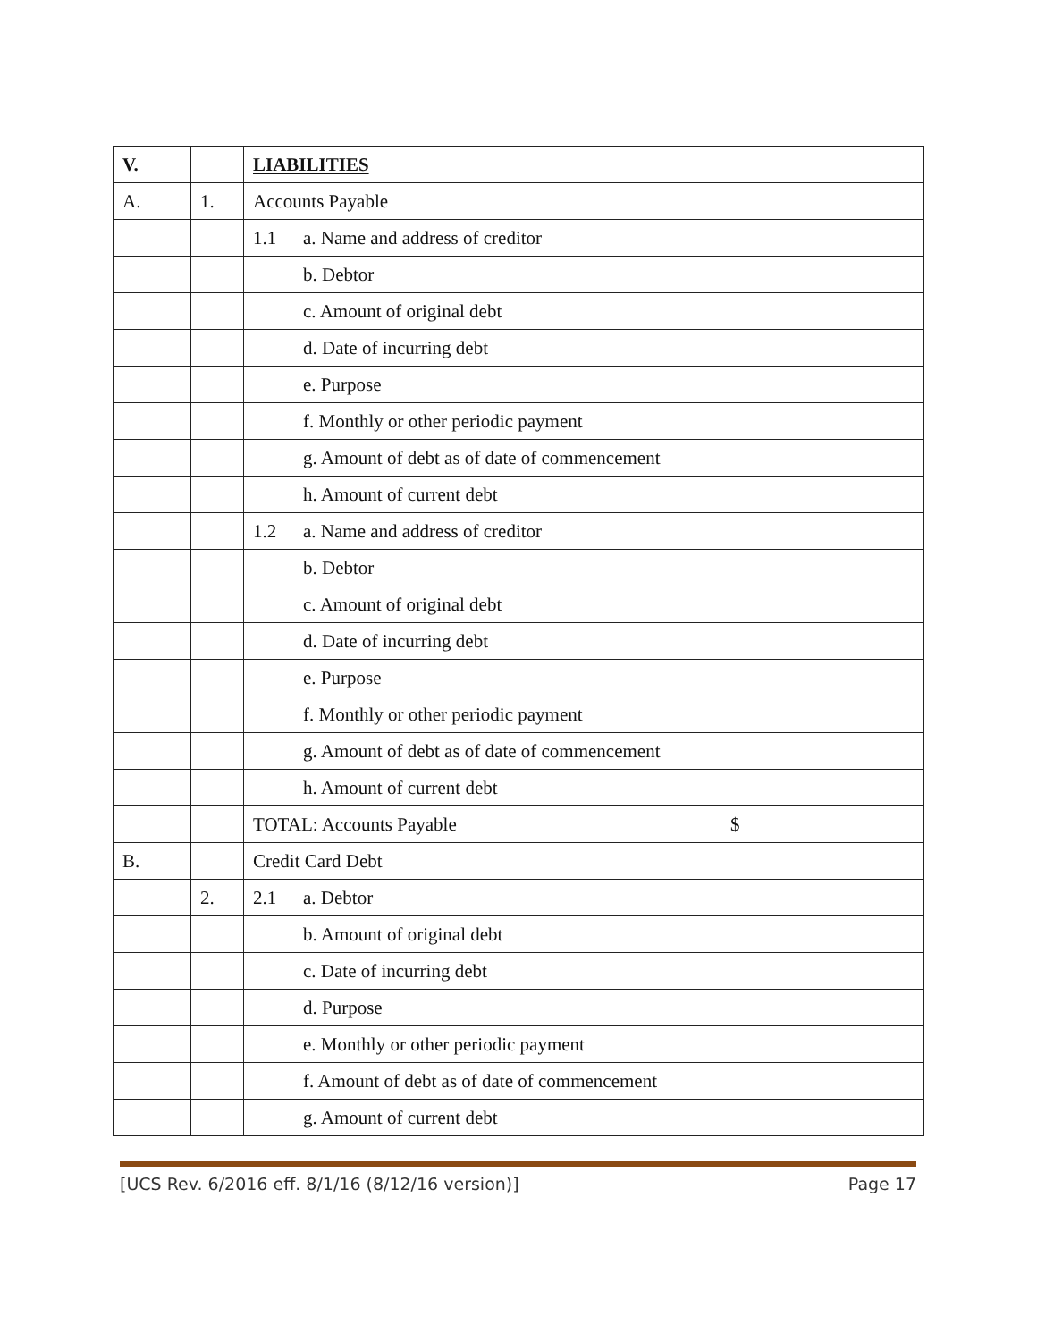| V. | | LIABILITIES | |
| A. | 1. | Accounts Payable | |
| | | 1.1 a. Name and address of creditor | |
| | | b. Debtor | |
| | | c. Amount of original debt | |
| | | d. Date of incurring debt | |
| | | e. Purpose | |
| | | f. Monthly or other periodic payment | |
| | | g. Amount of debt as of date of commencement | |
| | | h. Amount of current debt | |
| | | 1.2 a. Name and address of creditor | |
| | | b. Debtor | |
| | | c. Amount of original debt | |
| | | d. Date of incurring debt | |
| | | e. Purpose | |
| | | f. Monthly or other periodic payment | |
| | | g. Amount of debt as of date of commencement | |
| | | h. Amount of current debt | |
| | | TOTAL: Accounts Payable | $ |
| B. | | Credit Card Debt | |
| | 2. | 2.1 a. Debtor | |
| | | b. Amount of original debt | |
| | | c. Date of incurring debt | |
| | | d. Purpose | |
| | | e. Monthly or other periodic payment | |
| | | f. Amount of debt as of date of commencement | |
| | | g. Amount of current debt | |
[UCS Rev. 6/2016 eff. 8/1/16 (8/12/16 version)] Page 17